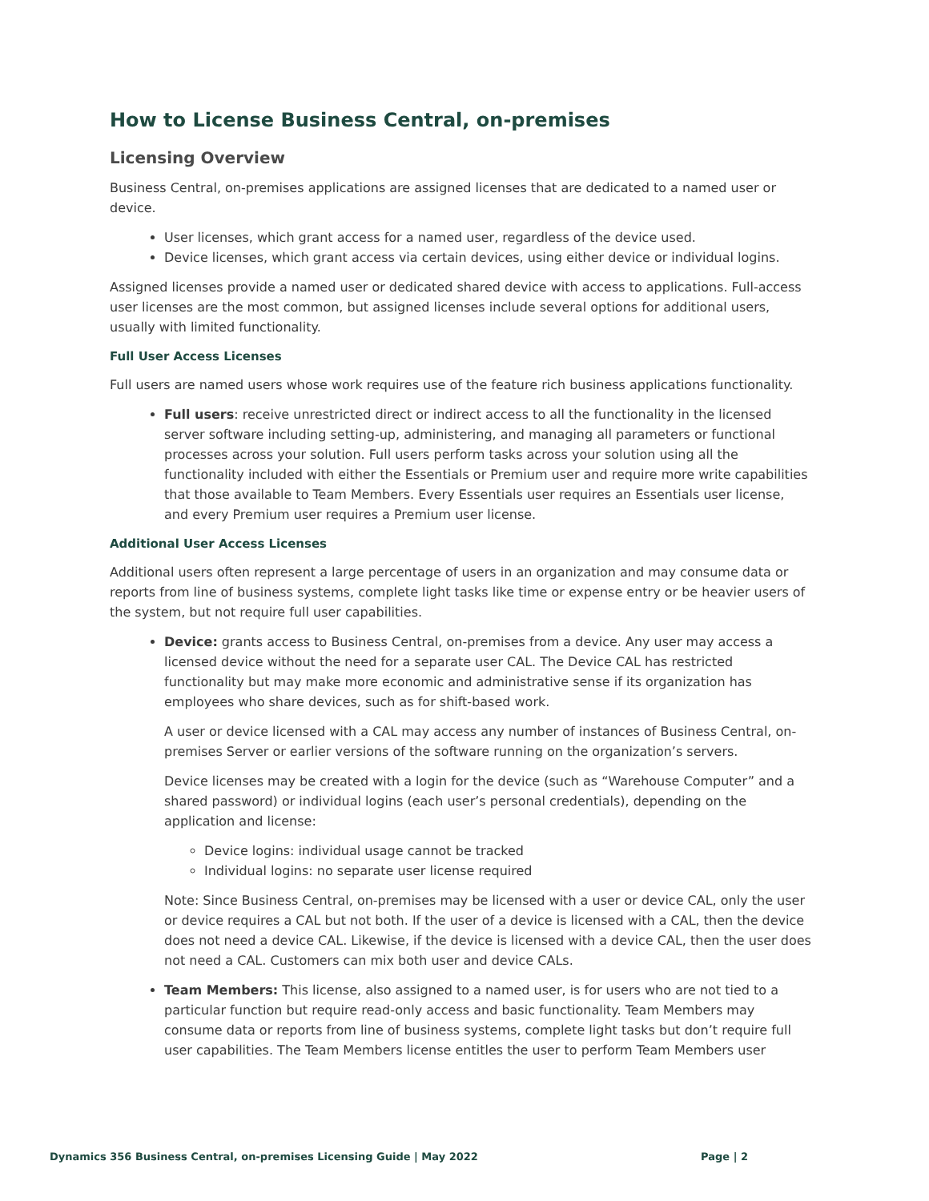How to License Business Central, on-premises
Licensing Overview
Business Central, on-premises applications are assigned licenses that are dedicated to a named user or device.
User licenses, which grant access for a named user, regardless of the device used.
Device licenses, which grant access via certain devices, using either device or individual logins.
Assigned licenses provide a named user or dedicated shared device with access to applications. Full-access user licenses are the most common, but assigned licenses include several options for additional users, usually with limited functionality.
Full User Access Licenses
Full users are named users whose work requires use of the feature rich business applications functionality.
Full users: receive unrestricted direct or indirect access to all the functionality in the licensed server software including setting-up, administering, and managing all parameters or functional processes across your solution. Full users perform tasks across your solution using all the functionality included with either the Essentials or Premium user and require more write capabilities that those available to Team Members. Every Essentials user requires an Essentials user license, and every Premium user requires a Premium user license.
Additional User Access Licenses
Additional users often represent a large percentage of users in an organization and may consume data or reports from line of business systems, complete light tasks like time or expense entry or be heavier users of the system, but not require full user capabilities.
Device: grants access to Business Central, on-premises from a device. Any user may access a licensed device without the need for a separate user CAL. The Device CAL has restricted functionality but may make more economic and administrative sense if its organization has employees who share devices, such as for shift-based work.
A user or device licensed with a CAL may access any number of instances of Business Central, on-premises Server or earlier versions of the software running on the organization’s servers.
Device licenses may be created with a login for the device (such as “Warehouse Computer” and a shared password) or individual logins (each user’s personal credentials), depending on the application and license:
Device logins: individual usage cannot be tracked
Individual logins: no separate user license required
Note: Since Business Central, on-premises may be licensed with a user or device CAL, only the user or device requires a CAL but not both. If the user of a device is licensed with a CAL, then the device does not need a device CAL. Likewise, if the device is licensed with a device CAL, then the user does not need a CAL. Customers can mix both user and device CALs.
Team Members: This license, also assigned to a named user, is for users who are not tied to a particular function but require read-only access and basic functionality. Team Members may consume data or reports from line of business systems, complete light tasks but don’t require full user capabilities. The Team Members license entitles the user to perform Team Members user
Dynamics 356 Business Central, on-premises Licensing Guide | May 2022 Page | 2